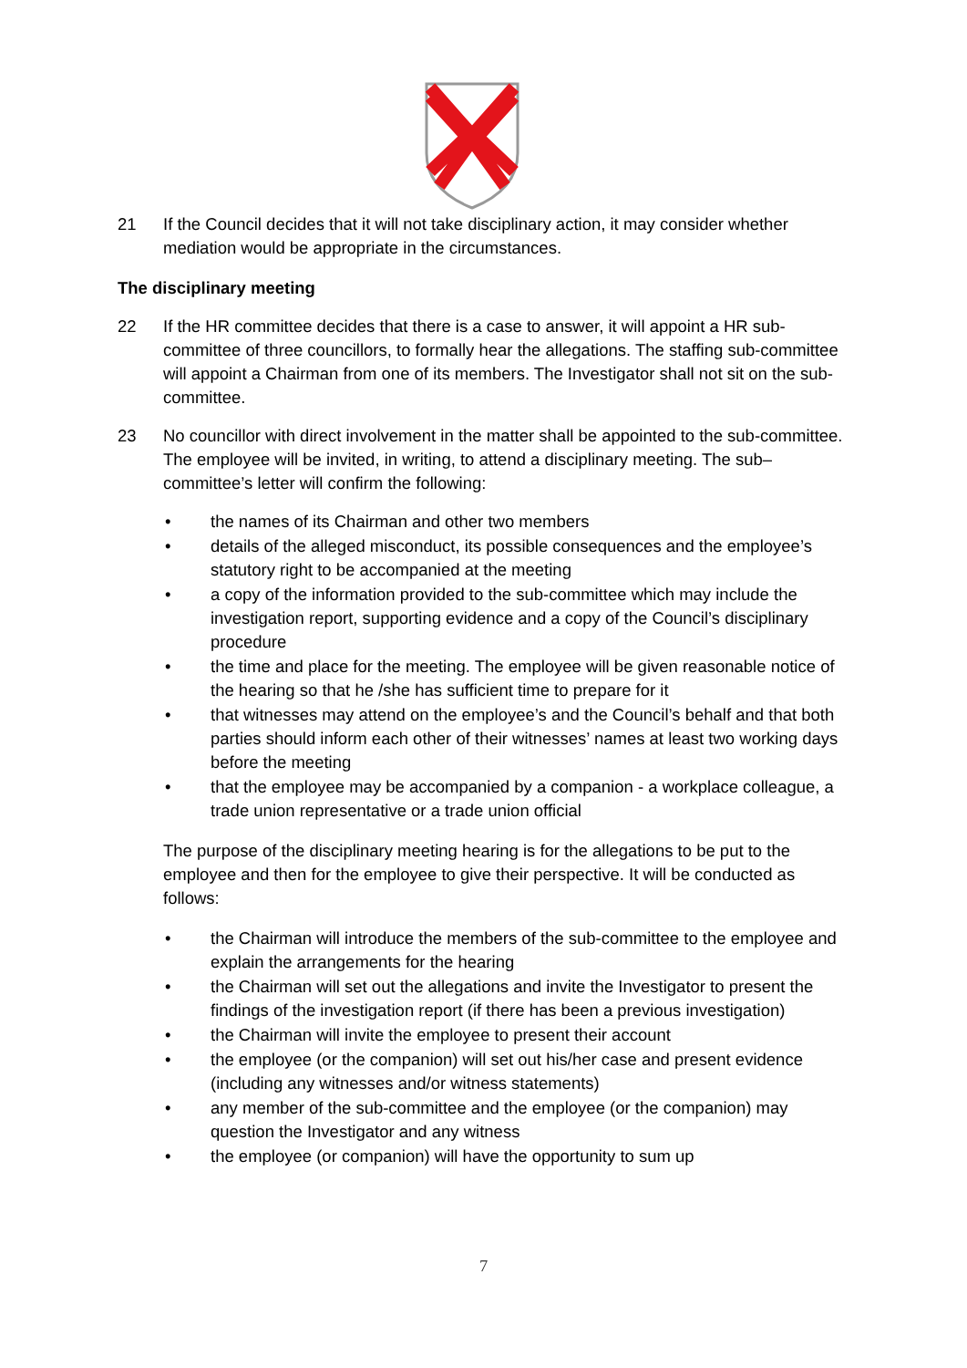21 If the Council decides that it will not take disciplinary action, it may consider whether mediation would be appropriate in the circumstances.
The disciplinary meeting
22 If the HR committee decides that there is a case to answer, it will appoint a HR sub-committee of three councillors, to formally hear the allegations. The staffing sub-committee will appoint a Chairman from one of its members. The Investigator shall not sit on the sub-committee.
23 No councillor with direct involvement in the matter shall be appointed to the sub-committee. The employee will be invited, in writing, to attend a disciplinary meeting. The sub–committee’s letter will confirm the following:
• the names of its Chairman and other two members
• details of the alleged misconduct, its possible consequences and the employee’s statutory right to be accompanied at the meeting
• a copy of the information provided to the sub-committee which may include the investigation report, supporting evidence and a copy of the Council’s disciplinary procedure
• the time and place for the meeting. The employee will be given reasonable notice of the hearing so that he /she has sufficient time to prepare for it
• that witnesses may attend on the employee’s and the Council’s behalf and that both parties should inform each other of their witnesses’ names at least two working days before the meeting
• that the employee may be accompanied by a companion - a workplace colleague, a trade union representative or a trade union official
The purpose of the disciplinary meeting hearing is for the allegations to be put to the employee and then for the employee to give their perspective. It will be conducted as follows:
• the Chairman will introduce the members of the sub-committee to the employee and explain the arrangements for the hearing
• the Chairman will set out the allegations and invite the Investigator to present the findings of the investigation report (if there has been a previous investigation)
• the Chairman will invite the employee to present their account
• the employee (or the companion) will set out his/her case and present evidence (including any witnesses and/or witness statements)
• any member of the sub-committee and the employee (or the companion) may question the Investigator and any witness
• the employee (or companion) will have the opportunity to sum up
7